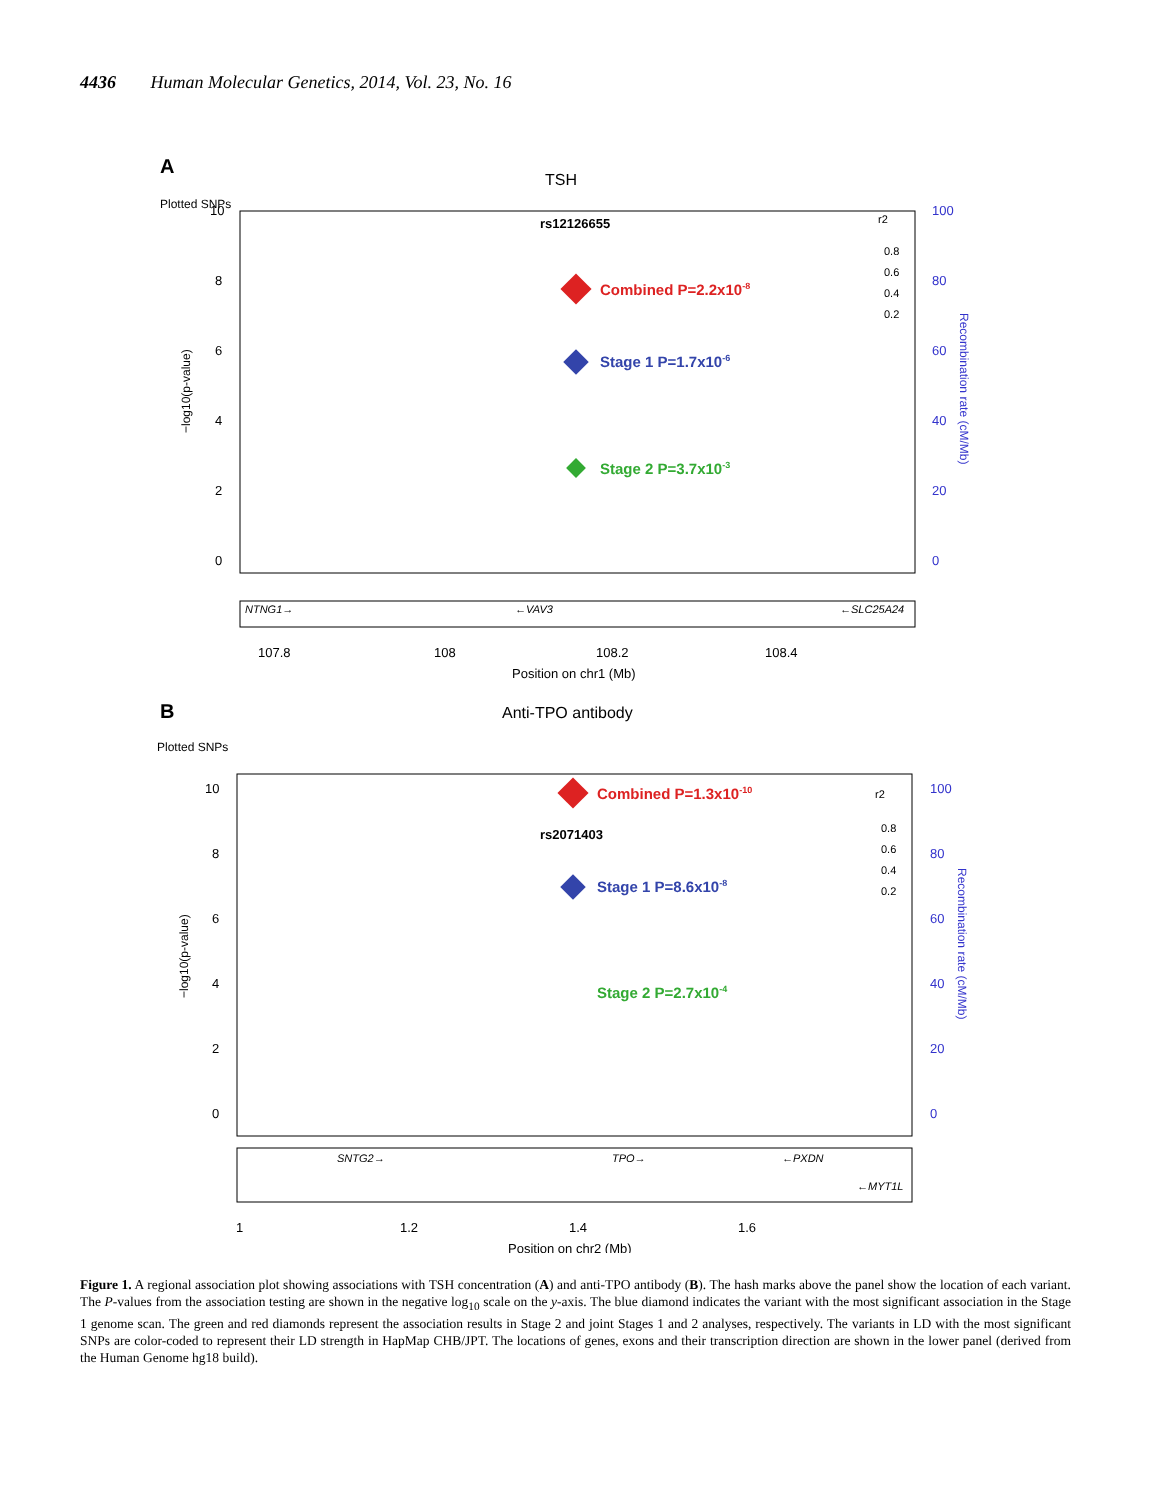4436 Human Molecular Genetics, 2014, Vol. 23, No. 16
A
TSH
Plotted SNPs
10
8
6
4
2
0
100
80
60
40
20
0
−log10(p-value)
Recombination rate (cM/Mb)
rs12126655
Combined P=2.2x10-8
Stage 1 P=1.7x10-6
Stage 2 P=3.7x10-3
r2
0.8
0.6
0.4
0.2
NTNG1→
←VAV3
←SLC25A24
107.8
108
108.2
108.4
Position on chr1 (Mb)
B
Anti-TPO antibody
Plotted SNPs
10
8
6
4
2
0
100
80
60
40
20
0
−log10(p-value)
Recombination rate (cM/Mb)
Combined P=1.3x10-10
rs2071403
Stage 1 P=8.6x10-8
Stage 2 P=2.7x10-4
r2
0.8
0.6
0.4
0.2
SNTG2→
TPO→
←PXDN
←MYT1L
1
1.2
1.4
1.6
Position on chr2 (Mb)
Figure 1. A regional association plot showing associations with TSH concentration (A) and anti-TPO antibody (B). The hash marks above the panel show the location of each variant. The P-values from the association testing are shown in the negative log<sub>10</sub> scale on the y-axis. The blue diamond indicates the variant with the most significant association in the Stage 1 genome scan. The green and red diamonds represent the association results in Stage 2 and joint Stages 1 and 2 analyses, respectively. The variants in LD with the most significant SNPs are color-coded to represent their LD strength in HapMap CHB/JPT. The locations of genes, exons and their transcription direction are shown in the lower panel (derived from the Human Genome hg18 build).